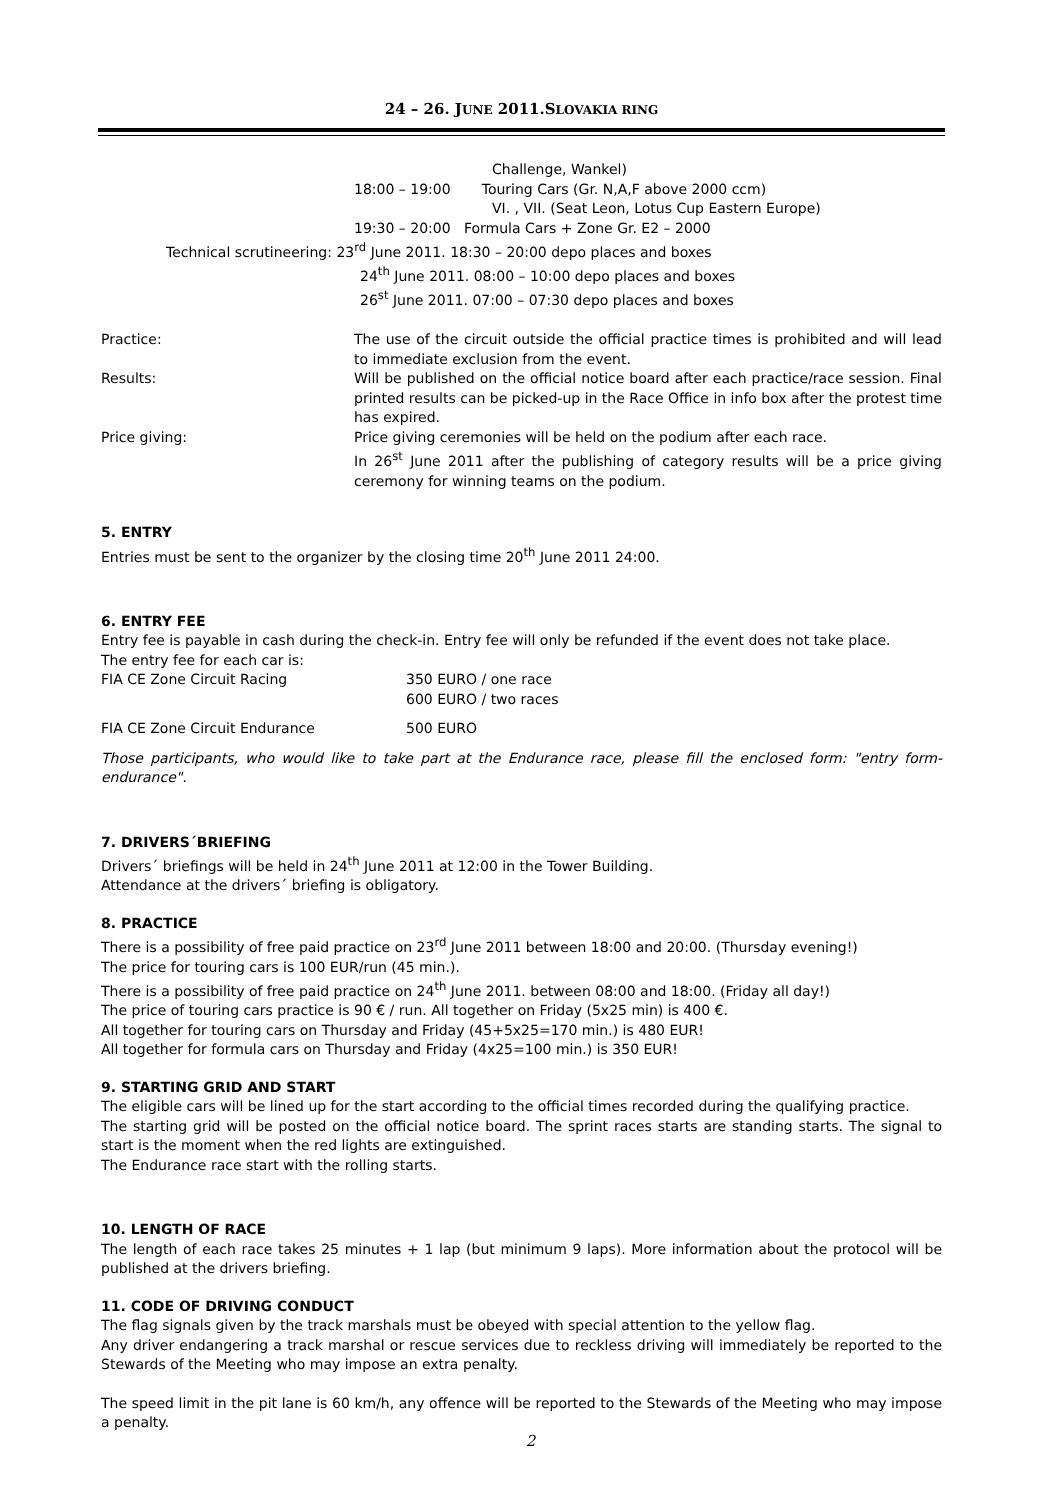24 – 26. JUNE 2011.SLOVAKIA RING
Challenge, Wankel)
18:00 – 19:00 Touring Cars (Gr. N,A,F above 2000 ccm)
VI. , VII. (Seat Leon, Lotus Cup Eastern Europe)
19:30 – 20:00 Formula Cars + Zone Gr. E2 – 2000
Technical scrutineering: 23<sup>rd</sup> June 2011. 18:30 – 20:00 depo places and boxes
24<sup>th</sup> June 2011. 08:00 – 10:00 depo places and boxes
26<sup>st</sup> June 2011. 07:00 – 07:30 depo places and boxes
Practice: The use of the circuit outside the official practice times is prohibited and will lead to immediate exclusion from the event.
Results: Will be published on the official notice board after each practice/race session. Final printed results can be picked-up in the Race Office in info box after the protest time has expired.
Price giving: Price giving ceremonies will be held on the podium after each race.
In 26<sup>st</sup> June 2011 after the publishing of category results will be a price giving ceremony for winning teams on the podium.
5. ENTRY
Entries must be sent to the organizer by the closing time 20<sup>th</sup> June 2011 24:00.
6. ENTRY FEE
Entry fee is payable in cash during the check-in. Entry fee will only be refunded if the event does not take place.
The entry fee for each car is:
FIA CE Zone Circuit Racing 350 EURO / one race
600 EURO / two races
FIA CE Zone Circuit Endurance 500 EURO
Those participants, who would like to take part at the Endurance race, please fill the enclosed form: "entry form-endurance".
7. DRIVERS´BRIEFING
Drivers´ briefings will be held in 24<sup>th</sup> June 2011 at 12:00 in the Tower Building.
Attendance at the drivers´ briefing is obligatory.
8. PRACTICE
There is a possibility of free paid practice on 23<sup>rd</sup> June 2011 between 18:00 and 20:00. (Thursday evening!)
The price for touring cars is 100 EUR/run (45 min.).
There is a possibility of free paid practice on 24<sup>th</sup> June 2011. between 08:00 and 18:00. (Friday all day!)
The price of touring cars practice is 90 € / run. All together on Friday (5x25 min) is 400 €.
All together for touring cars on Thursday and Friday (45+5x25=170 min.) is 480 EUR!
All together for formula cars on Thursday and Friday (4x25=100 min.) is 350 EUR!
9. STARTING GRID AND START
The eligible cars will be lined up for the start according to the official times recorded during the qualifying practice.
The starting grid will be posted on the official notice board. The sprint races starts are standing starts. The signal to start is the moment when the red lights are extinguished.
The Endurance race start with the rolling starts.
10. LENGTH OF RACE
The length of each race takes 25 minutes + 1 lap (but minimum 9 laps). More information about the protocol will be published at the drivers briefing.
11. CODE OF DRIVING CONDUCT
The flag signals given by the track marshals must be obeyed with special attention to the yellow flag.
Any driver endangering a track marshal or rescue services due to reckless driving will immediately be reported to the Stewards of the Meeting who may impose an extra penalty.
The speed limit in the pit lane is 60 km/h, any offence will be reported to the Stewards of the Meeting who may impose a penalty.
2